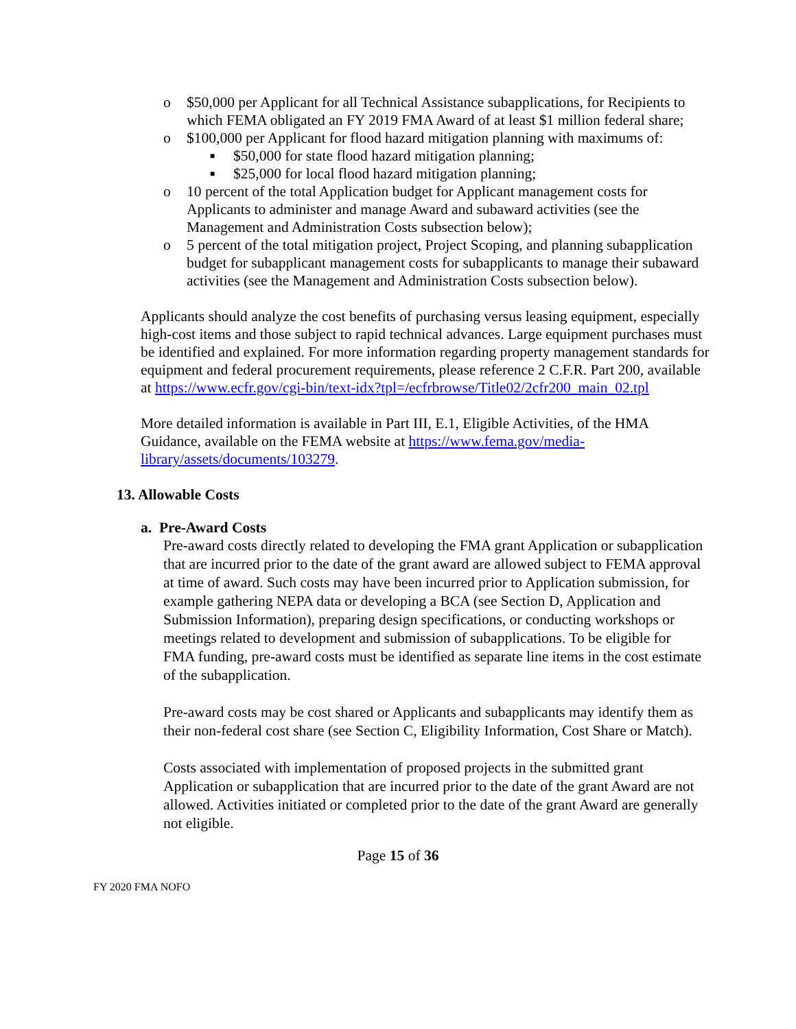o $50,000 per Applicant for all Technical Assistance subapplications, for Recipients to which FEMA obligated an FY 2019 FMA Award of at least $1 million federal share;
o $100,000 per Applicant for flood hazard mitigation planning with maximums of:
■ $50,000 for state flood hazard mitigation planning;
■ $25,000 for local flood hazard mitigation planning;
o 10 percent of the total Application budget for Applicant management costs for Applicants to administer and manage Award and subaward activities (see the Management and Administration Costs subsection below);
o 5 percent of the total mitigation project, Project Scoping, and planning subapplication budget for subapplicant management costs for subapplicants to manage their subaward activities (see the Management and Administration Costs subsection below).
Applicants should analyze the cost benefits of purchasing versus leasing equipment, especially high-cost items and those subject to rapid technical advances. Large equipment purchases must be identified and explained. For more information regarding property management standards for equipment and federal procurement requirements, please reference 2 C.F.R. Part 200, available at https://www.ecfr.gov/cgi-bin/text-idx?tpl=/ecfrbrowse/Title02/2cfr200_main_02.tpl
More detailed information is available in Part III, E.1, Eligible Activities, of the HMA Guidance, available on the FEMA website at https://www.fema.gov/media-library/assets/documents/103279.
13. Allowable Costs
a. Pre-Award Costs
Pre-award costs directly related to developing the FMA grant Application or subapplication that are incurred prior to the date of the grant award are allowed subject to FEMA approval at time of award. Such costs may have been incurred prior to Application submission, for example gathering NEPA data or developing a BCA (see Section D, Application and Submission Information), preparing design specifications, or conducting workshops or meetings related to development and submission of subapplications. To be eligible for FMA funding, pre-award costs must be identified as separate line items in the cost estimate of the subapplication.
Pre-award costs may be cost shared or Applicants and subapplicants may identify them as their non-federal cost share (see Section C, Eligibility Information, Cost Share or Match).
Costs associated with implementation of proposed projects in the submitted grant Application or subapplication that are incurred prior to the date of the grant Award are not allowed. Activities initiated or completed prior to the date of the grant Award are generally not eligible.
Page 15 of 36
FY 2020 FMA NOFO